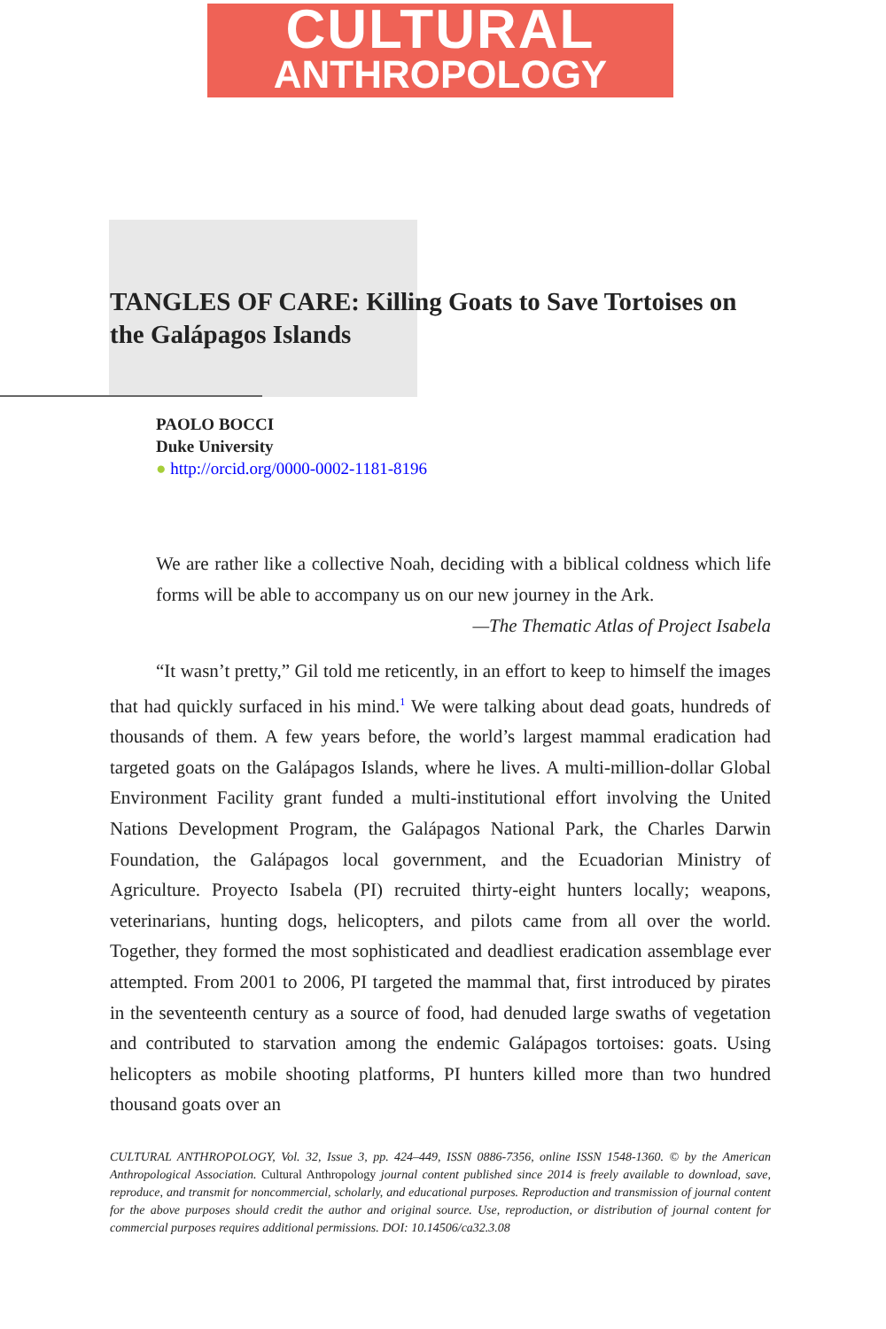CULTURAL
ANTHROPOLOGY
TANGLES OF CARE: Killing Goats to Save Tortoises on the Galápagos Islands
PAOLO BOCCI
Duke University
● http://orcid.org/0000-0002-1181-8196
We are rather like a collective Noah, deciding with a biblical coldness which life forms will be able to accompany us on our new journey in the Ark.
—The Thematic Atlas of Project Isabela
“It wasn’t pretty,” Gil told me reticently, in an effort to keep to himself the images that had quickly surfaced in his mind.<sup>1</sup> We were talking about dead goats, hundreds of thousands of them. A few years before, the world’s largest mammal eradication had targeted goats on the Galápagos Islands, where he lives. A multi-million-dollar Global Environment Facility grant funded a multi-institutional effort involving the United Nations Development Program, the Galápagos National Park, the Charles Darwin Foundation, the Galápagos local government, and the Ecuadorian Ministry of Agriculture. Proyecto Isabela (PI) recruited thirty-eight hunters locally; weapons, veterinarians, hunting dogs, helicopters, and pilots came from all over the world. Together, they formed the most sophisticated and deadliest eradication assemblage ever attempted. From 2001 to 2006, PI targeted the mammal that, first introduced by pirates in the seventeenth century as a source of food, had denuded large swaths of vegetation and contributed to starvation among the endemic Galápagos tortoises: goats. Using helicopters as mobile shooting platforms, PI hunters killed more than two hundred thousand goats over an
CULTURAL ANTHROPOLOGY, Vol. 32, Issue 3, pp. 424–449, ISSN 0886-7356, online ISSN 1548-1360. © by the American Anthropological Association. Cultural Anthropology journal content published since 2014 is freely available to download, save, reproduce, and transmit for noncommercial, scholarly, and educational purposes. Reproduction and transmission of journal content for the above purposes should credit the author and original source. Use, reproduction, or distribution of journal content for commercial purposes requires additional permissions. DOI: 10.14506/ca32.3.08